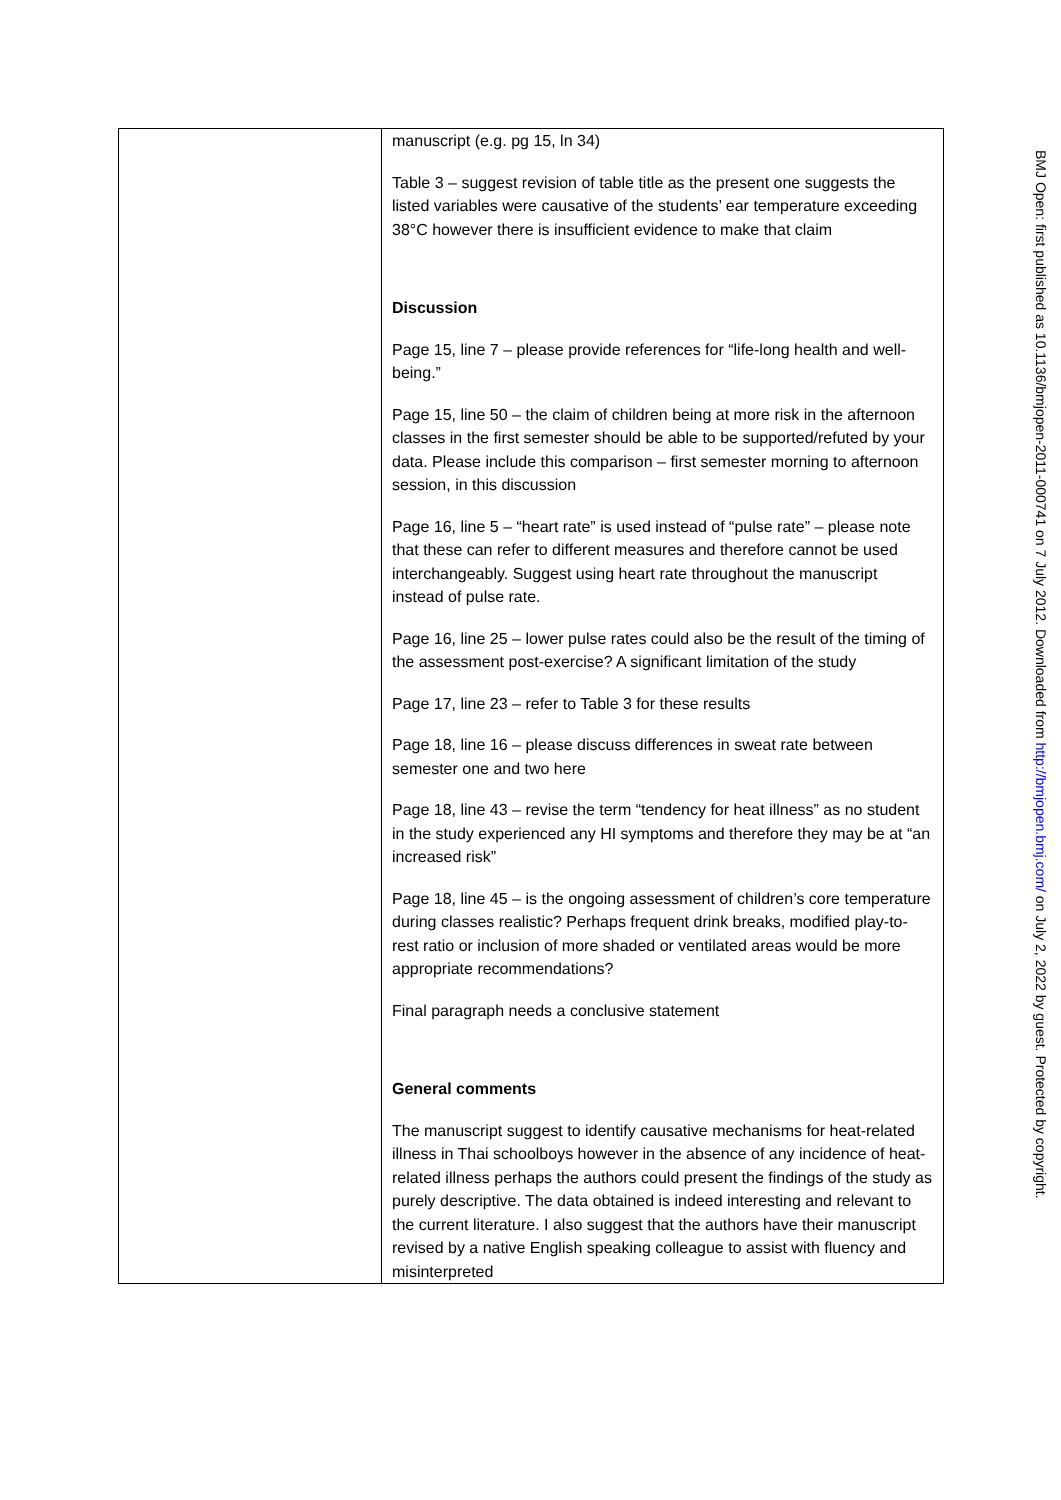| | manuscript (e.g. pg 15, ln 34) Table 3 – suggest revision of table title as the present one suggests the listed variables were causative of the students’ ear temperature exceeding 38°C however there is insufficient evidence to make that claim Discussion Page 15, line 7 – please provide references for “life-long health and well-being.” Page 15, line 50 – the claim of children being at more risk in the afternoon classes in the first semester should be able to be supported/refuted by your data. Please include this comparison – first semester morning to afternoon session, in this discussion Page 16, line 5 – “heart rate” is used instead of “pulse rate” – please note that these can refer to different measures and therefore cannot be used interchangeably. Suggest using heart rate throughout the manuscript instead of pulse rate. Page 16, line 25 – lower pulse rates could also be the result of the timing of the assessment post-exercise? A significant limitation of the study Page 17, line 23 – refer to Table 3 for these results Page 18, line 16 – please discuss differences in sweat rate between semester one and two here Page 18, line 43 – revise the term “tendency for heat illness” as no student in the study experienced any HI symptoms and therefore they may be at “an increased risk” Page 18, line 45 – is the ongoing assessment of children’s core temperature during classes realistic? Perhaps frequent drink breaks, modified play-to-rest ratio or inclusion of more shaded or ventilated areas would be more appropriate recommendations? Final paragraph needs a conclusive statement General comments The manuscript suggest to identify causative mechanisms for heat-related illness in Thai schoolboys however in the absence of any incidence of heat-related illness perhaps the authors could present the findings of the study as purely descriptive. The data obtained is indeed interesting and relevant to the current literature. I also suggest that the authors have their manuscript revised by a native English speaking colleague to assist with fluency and misinterpreted |
BMJ Open: first published as 10.1136/bmjopen-2011-000741 on 7 July 2012. Downloaded from http://bmjopen.bmj.com/ on July 2, 2022 by guest. Protected by copyright.